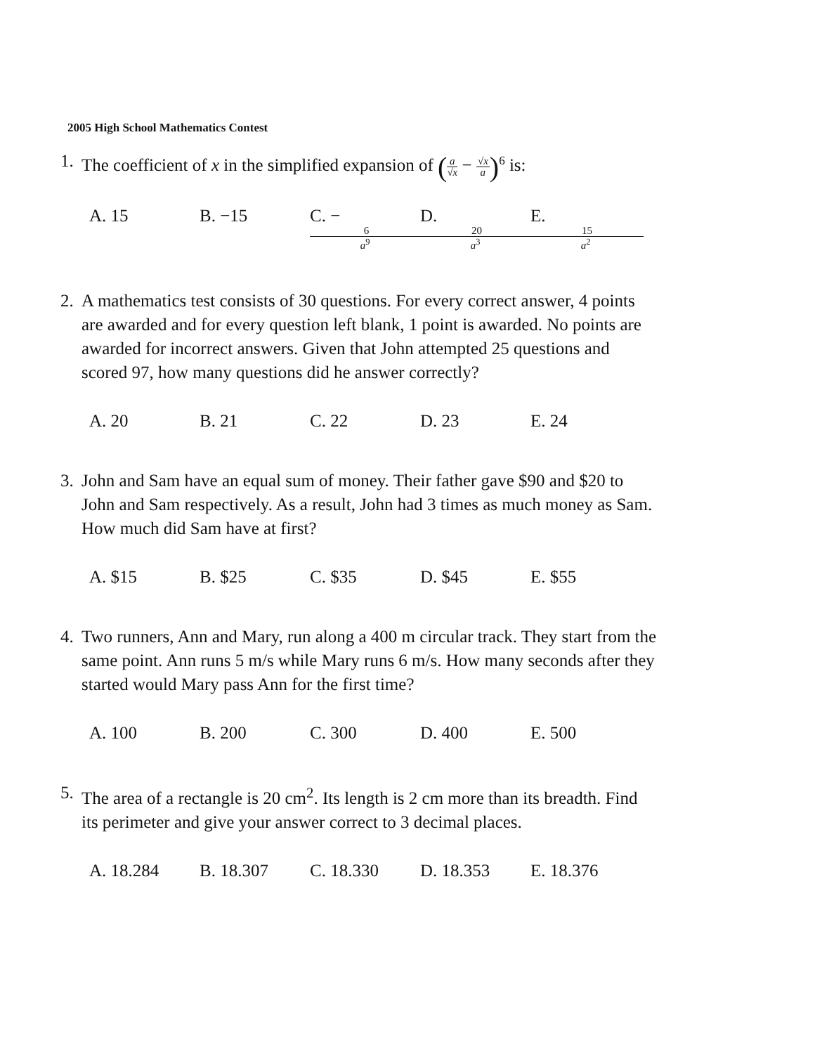2005 High School Mathematics Contest
1. The coefficient of x in the simplified expansion of (a √x − √x a)<sup>6</sup> is:
A. 15 B. −15 C. − 6 a<sup>9</sup> D. 20 a<sup>3</sup> E. 15 a<sup>2</sup>
2. A mathematics test consists of 30 questions. For every correct answer, 4 points are awarded and for every question left blank, 1 point is awarded. No points are awarded for incorrect answers. Given that John attempted 25 questions and scored 97, how many questions did he answer correctly?
A. 20 B. 21 C. 22 D. 23 E. 24
3. John and Sam have an equal sum of money. Their father gave $90 and $20 to John and Sam respectively. As a result, John had 3 times as much money as Sam. How much did Sam have at first?
A. $15 B. $25 C. $35 D. $45 E. $55
4. Two runners, Ann and Mary, run along a 400 m circular track. They start from the same point. Ann runs 5 m/s while Mary runs 6 m/s. How many seconds after they started would Mary pass Ann for the first time?
A. 100 B. 200 C. 300 D. 400 E. 500
5. The area of a rectangle is 20 cm<sup>2</sup>. Its length is 2 cm more than its breadth. Find its perimeter and give your answer correct to 3 decimal places.
A. 18.284 B. 18.307 C. 18.330 D. 18.353 E. 18.376